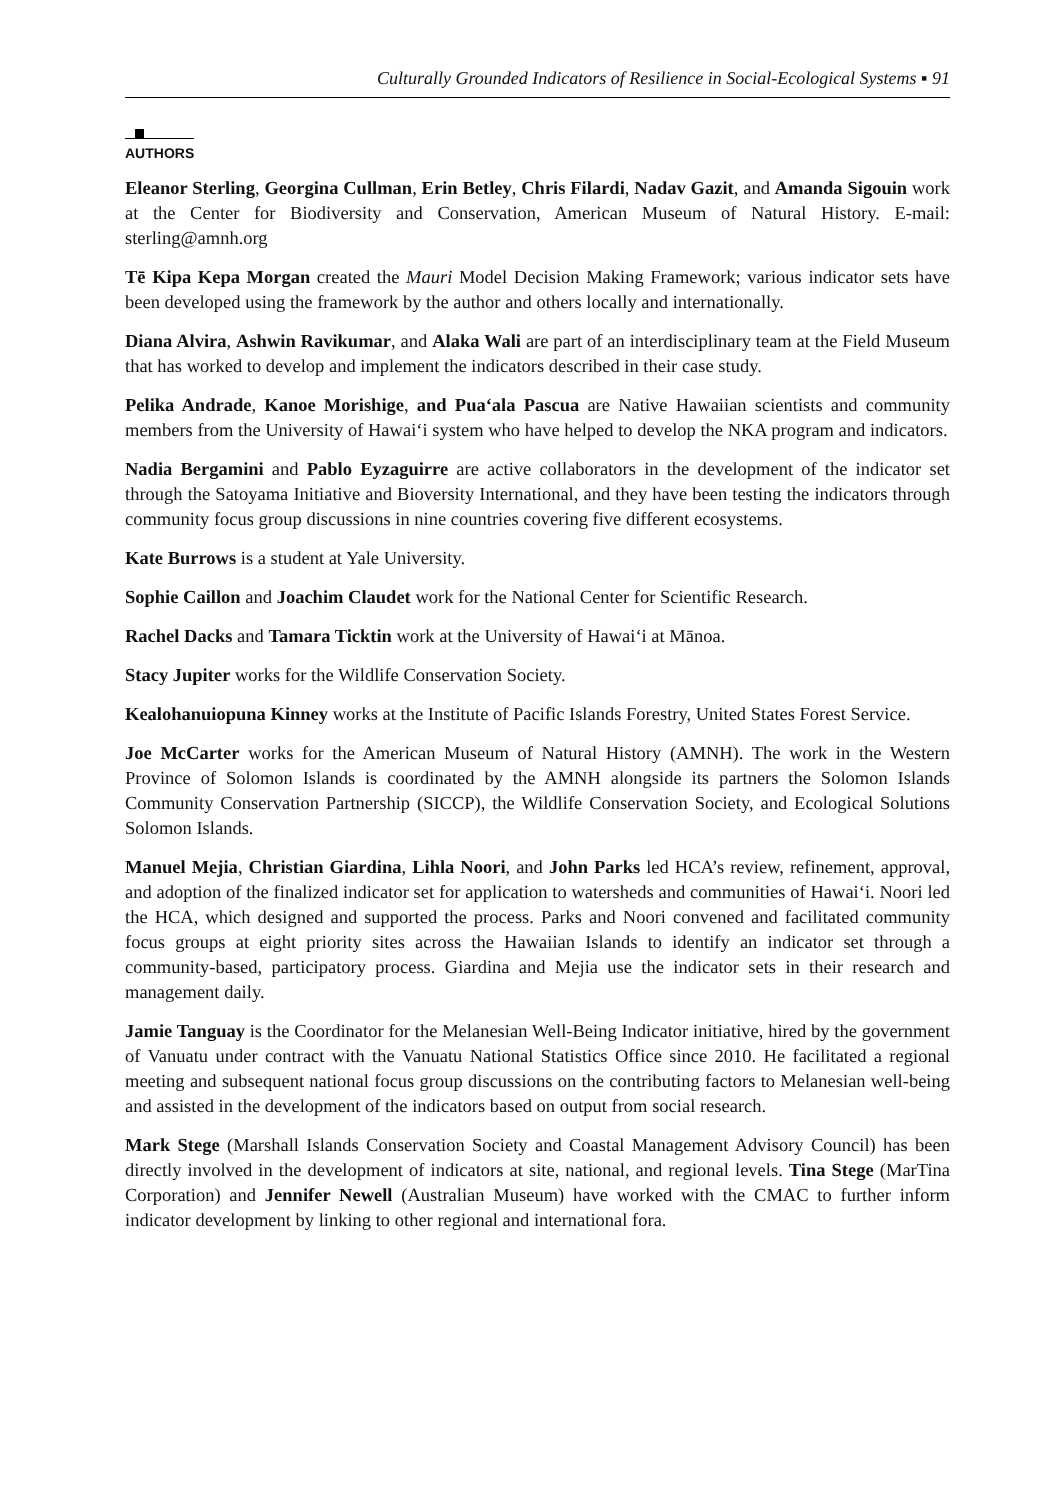Culturally Grounded Indicators of Resilience in Social-Ecological Systems ▪ 91
AUTHORS
Eleanor Sterling, Georgina Cullman, Erin Betley, Chris Filardi, Nadav Gazit, and Amanda Sigouin work at the Center for Biodiversity and Conservation, American Museum of Natural History. E-mail: sterling@amnh.org
Tē Kipa Kepa Morgan created the Mauri Model Decision Making Framework; various indicator sets have been developed using the framework by the author and others locally and internationally.
Diana Alvira, Ashwin Ravikumar, and Alaka Wali are part of an interdisciplinary team at the Field Museum that has worked to develop and implement the indicators described in their case study.
Pelika Andrade, Kanoe Morishige, and Puaʻala Pascua are Native Hawaiian scientists and community members from the University of Hawaiʻi system who have helped to develop the NKA program and indicators.
Nadia Bergamini and Pablo Eyzaguirre are active collaborators in the development of the indicator set through the Satoyama Initiative and Bioversity International, and they have been testing the indicators through community focus group discussions in nine countries covering five different ecosystems.
Kate Burrows is a student at Yale University.
Sophie Caillon and Joachim Claudet work for the National Center for Scientific Research.
Rachel Dacks and Tamara Ticktin work at the University of Hawaiʻi at Mānoa.
Stacy Jupiter works for the Wildlife Conservation Society.
Kealohanuiopuna Kinney works at the Institute of Pacific Islands Forestry, United States Forest Service.
Joe McCarter works for the American Museum of Natural History (AMNH). The work in the Western Province of Solomon Islands is coordinated by the AMNH alongside its partners the Solomon Islands Community Conservation Partnership (SICCP), the Wildlife Conservation Society, and Ecological Solutions Solomon Islands.
Manuel Mejia, Christian Giardina, Lihla Noori, and John Parks led HCA’s review, refinement, approval, and adoption of the finalized indicator set for application to watersheds and communities of Hawaiʻi. Noori led the HCA, which designed and supported the process. Parks and Noori convened and facilitated community focus groups at eight priority sites across the Hawaiian Islands to identify an indicator set through a community-based, participatory process. Giardina and Mejia use the indicator sets in their research and management daily.
Jamie Tanguay is the Coordinator for the Melanesian Well-Being Indicator initiative, hired by the government of Vanuatu under contract with the Vanuatu National Statistics Office since 2010. He facilitated a regional meeting and subsequent national focus group discussions on the contributing factors to Melanesian well-being and assisted in the development of the indicators based on output from social research.
Mark Stege (Marshall Islands Conservation Society and Coastal Management Advisory Council) has been directly involved in the development of indicators at site, national, and regional levels. Tina Stege (MarTina Corporation) and Jennifer Newell (Australian Museum) have worked with the CMAC to further inform indicator development by linking to other regional and international fora.